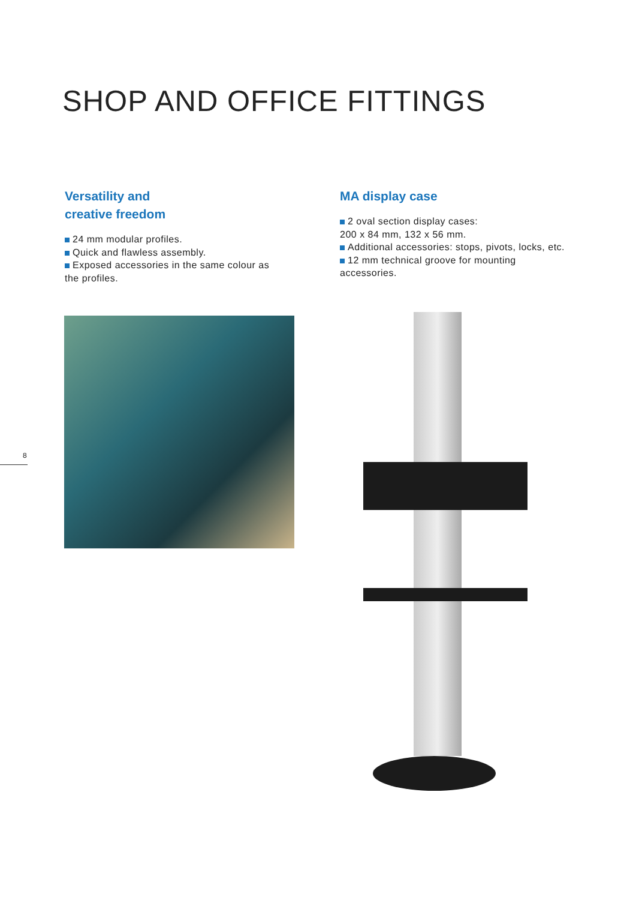SHOP AND OFFICE FITTINGS
Versatility and
creative freedom
24 mm modular profiles.
Quick and flawless assembly.
Exposed accessories in the same colour as the profiles.
MA display case
2 oval section display cases:
200 x 84 mm, 132 x 56 mm.
Additional accessories: stops, pivots, locks, etc.
12 mm technical groove for mounting accessories.
8